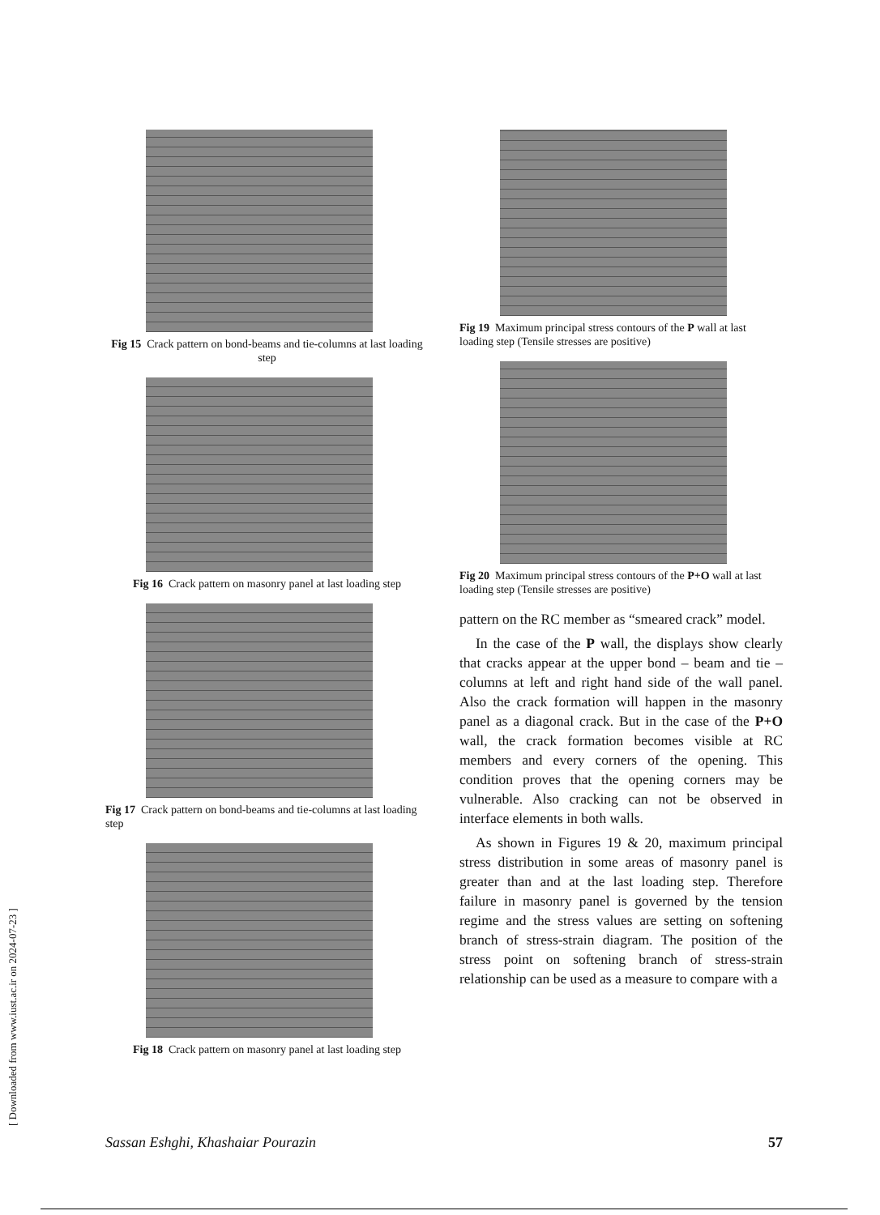Fig 15 Crack pattern on bond-beams and tie-columns at last loading step
Fig 16 Crack pattern on masonry panel at last loading step
Fig 17 Crack pattern on bond-beams and tie-columns at last loading step
Fig 18 Crack pattern on masonry panel at last loading step
Fig 19 Maximum principal stress contours of the P wall at last loading step (Tensile stresses are positive)
Fig 20 Maximum principal stress contours of the P+O wall at last loading step (Tensile stresses are positive)
pattern on the RC member as “smeared crack” model.
In the case of the P wall, the displays show clearly that cracks appear at the upper bond – beam and tie – columns at left and right hand side of the wall panel. Also the crack formation will happen in the masonry panel as a diagonal crack. But in the case of the P+O wall, the crack formation becomes visible at RC members and every corners of the opening. This condition proves that the opening corners may be vulnerable. Also cracking can not be observed in interface elements in both walls.
As shown in Figures 19 & 20, maximum principal stress distribution in some areas of masonry panel is greater than and at the last loading step. Therefore failure in masonry panel is governed by the tension regime and the stress values are setting on softening branch of stress-strain diagram. The position of the stress point on softening branch of stress-strain relationship can be used as a measure to compare with a
[ Downloaded from www.iust.ac.ir on 2024-07-23 ]
Sassan Eshghi, Khashaiar Pourazin 57